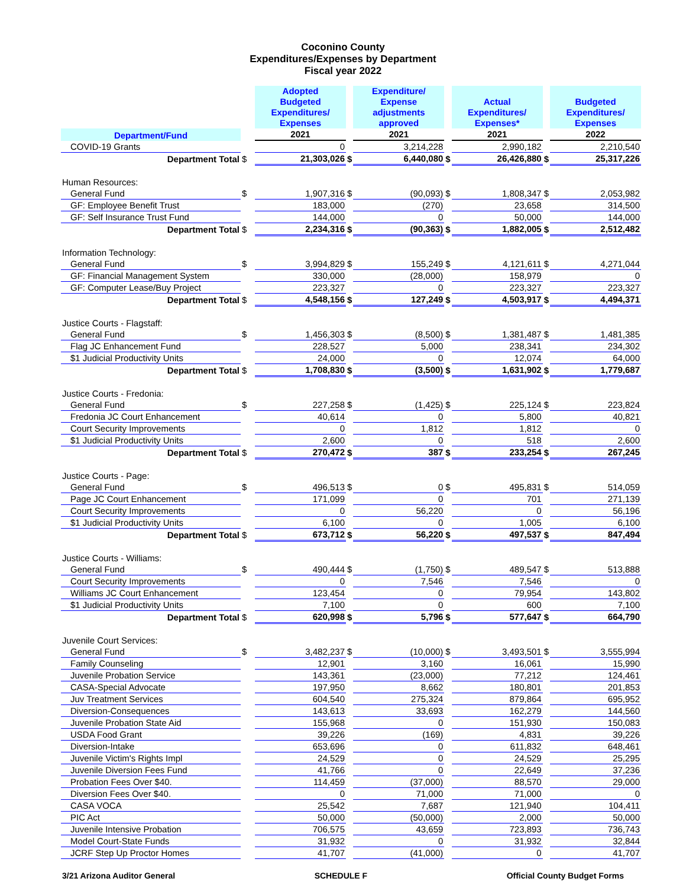Coconino County
Expenditures/Expenses by Department
Fiscal year 2022
| | | Adopted Budgeted Expenditures/ Expenses | | Expenditure/ Expense adjustments approved | | Actual Expenditures/ Expenses* | | Budgeted Expenditures/ Expenses |
| --- | --- | --- | --- | --- | --- | --- | --- | --- |
| Department/Fund | | 2021 | | 2021 | | 2021 | | 2022 |
| COVID-19 Grants | | 0 | | 3,214,228 | | 2,990,182 | | 2,210,540 |
| Department Total | $ | 21,303,026 | $ | 6,440,080 | $ | 26,426,880 | $ | 25,317,226 |
| Human Resources: | | | | | | | | |
| General Fund | $ | 1,907,316 | $ | (90,093) | $ | 1,808,347 | $ | 2,053,982 |
| GF: Employee Benefit Trust | | 183,000 | | (270) | | 23,658 | | 314,500 |
| GF: Self Insurance Trust Fund | | 144,000 | | 0 | | 50,000 | | 144,000 |
| Department Total | $ | 2,234,316 | $ | (90,363) | $ | 1,882,005 | $ | 2,512,482 |
| Information Technology: | | | | | | | | |
| General Fund | $ | 3,994,829 | $ | 155,249 | $ | 4,121,611 | $ | 4,271,044 |
| GF: Financial Management System | | 330,000 | | (28,000) | | 158,979 | | 0 |
| GF: Computer Lease/Buy Project | | 223,327 | | 0 | | 223,327 | | 223,327 |
| Department Total | $ | 4,548,156 | $ | 127,249 | $ | 4,503,917 | $ | 4,494,371 |
| Justice Courts - Flagstaff: | | | | | | | | |
| General Fund | $ | 1,456,303 | $ | (8,500) | $ | 1,381,487 | $ | 1,481,385 |
| Flag JC Enhancement Fund | | 228,527 | | 5,000 | | 238,341 | | 234,302 |
| $1 Judicial Productivity Units | | 24,000 | | 0 | | 12,074 | | 64,000 |
| Department Total | $ | 1,708,830 | $ | (3,500) | $ | 1,631,902 | $ | 1,779,687 |
| Justice Courts - Fredonia: | | | | | | | | |
| General Fund | $ | 227,258 | $ | (1,425) | $ | 225,124 | $ | 223,824 |
| Fredonia JC Court Enhancement | | 40,614 | | 0 | | 5,800 | | 40,821 |
| Court Security Improvements | | 0 | | 1,812 | | 1,812 | | 0 |
| $1 Judicial Productivity Units | | 2,600 | | 0 | | 518 | | 2,600 |
| Department Total | $ | 270,472 | $ | 387 | $ | 233,254 | $ | 267,245 |
| Justice Courts - Page: | | | | | | | | |
| General Fund | $ | 496,513 | $ | 0 | $ | 495,831 | $ | 514,059 |
| Page JC Court Enhancement | | 171,099 | | 0 | | 701 | | 271,139 |
| Court Security Improvements | | 0 | | 56,220 | | 0 | | 56,196 |
| $1 Judicial Productivity Units | | 6,100 | | 0 | | 1,005 | | 6,100 |
| Department Total | $ | 673,712 | $ | 56,220 | $ | 497,537 | $ | 847,494 |
| Justice Courts - Williams: | | | | | | | | |
| General Fund | $ | 490,444 | $ | (1,750) | $ | 489,547 | $ | 513,888 |
| Court Security Improvements | | 0 | | 7,546 | | 7,546 | | 0 |
| Williams JC Court Enhancement | | 123,454 | | 0 | | 79,954 | | 143,802 |
| $1 Judicial Productivity Units | | 7,100 | | 0 | | 600 | | 7,100 |
| Department Total | $ | 620,998 | $ | 5,796 | $ | 577,647 | $ | 664,790 |
| Juvenile Court Services: | | | | | | | | |
| General Fund | $ | 3,482,237 | $ | (10,000) | $ | 3,493,501 | $ | 3,555,994 |
| Family Counseling | | 12,901 | | 3,160 | | 16,061 | | 15,990 |
| Juvenile Probation Service | | 143,361 | | (23,000) | | 77,212 | | 124,461 |
| CASA-Special Advocate | | 197,950 | | 8,662 | | 180,801 | | 201,853 |
| Juv Treatment Services | | 604,540 | | 275,324 | | 879,864 | | 695,952 |
| Diversion-Consequences | | 143,613 | | 33,693 | | 162,279 | | 144,560 |
| Juvenile Probation State Aid | | 155,968 | | 0 | | 151,930 | | 150,083 |
| USDA Food Grant | | 39,226 | | (169) | | 4,831 | | 39,226 |
| Diversion-Intake | | 653,696 | | 0 | | 611,832 | | 648,461 |
| Juvenile Victim's Rights Impl | | 24,529 | | 0 | | 24,529 | | 25,295 |
| Juvenile Diversion Fees Fund | | 41,766 | | 0 | | 22,649 | | 37,236 |
| Probation Fees Over $40. | | 114,459 | | (37,000) | | 88,570 | | 29,000 |
| Diversion Fees Over $40. | | 0 | | 71,000 | | 71,000 | | 0 |
| CASA VOCA | | 25,542 | | 7,687 | | 121,940 | | 104,411 |
| PIC Act | | 50,000 | | (50,000) | | 2,000 | | 50,000 |
| Juvenile Intensive Probation | | 706,575 | | 43,659 | | 723,893 | | 736,743 |
| Model Court-State Funds | | 31,932 | | 0 | | 31,932 | | 32,844 |
| JCRF Step Up Proctor Homes | | 41,707 | | (41,000) | | 0 | | 41,707 |
3/21 Arizona Auditor General SCHEDULE F Official County Budget Forms